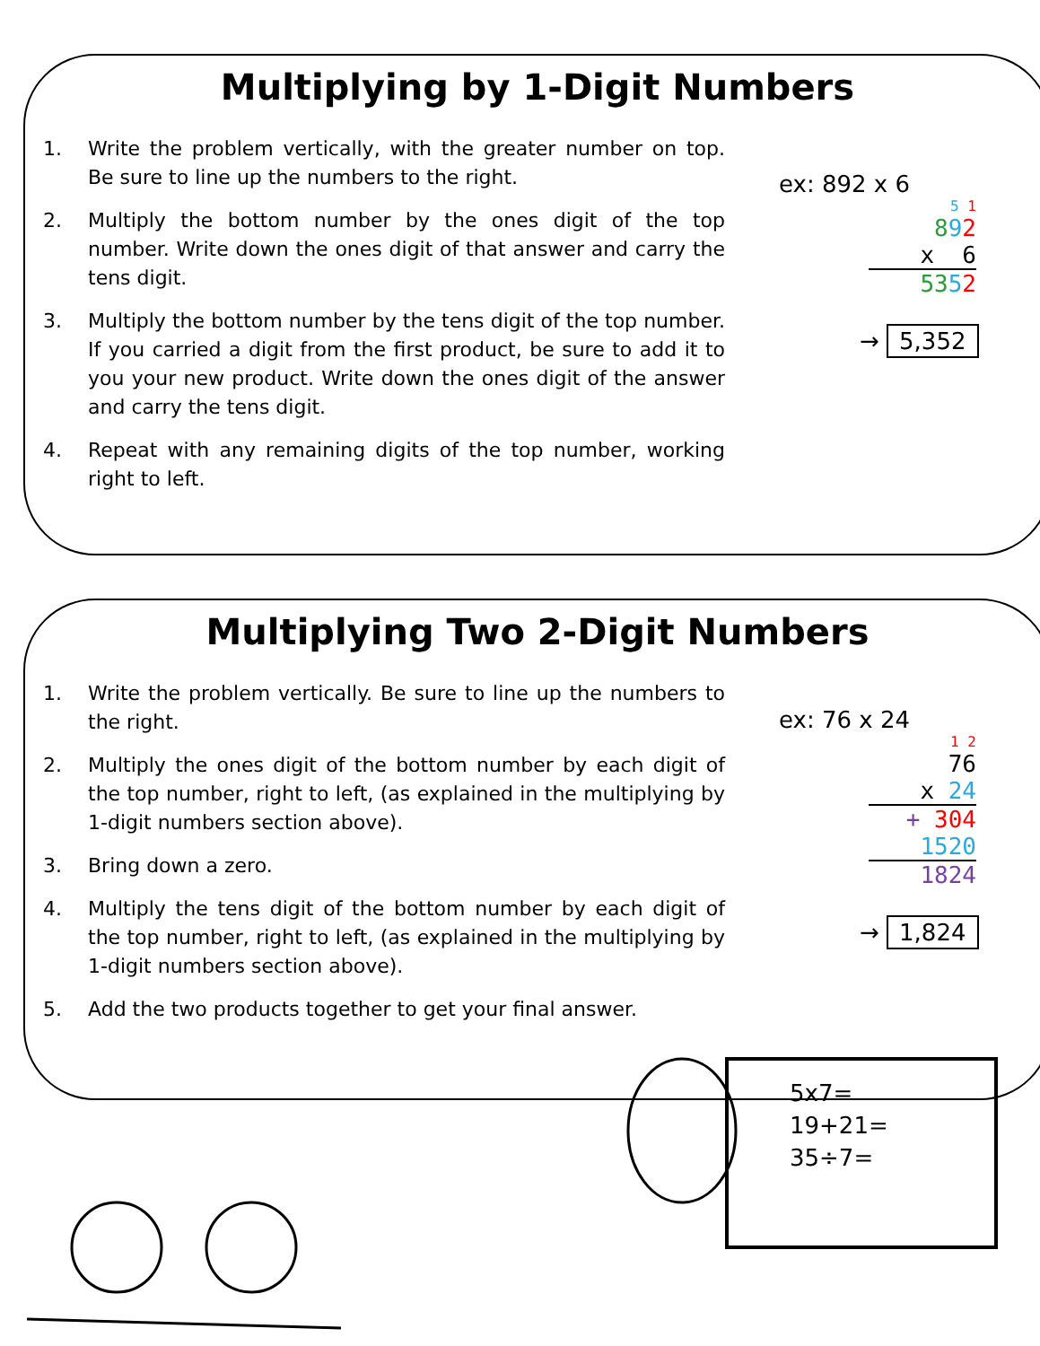Multiplying by 1-Digit Numbers
1. Write the problem vertically, with the greater number on top. Be sure to line up the numbers to the right.
2. Multiply the bottom number by the ones digit of the top number. Write down the ones digit of that answer and carry the tens digit.
3. Multiply the bottom number by the tens digit of the top number. If you carried a digit from the first product, be sure to add it to you your new product. Write down the ones digit of the answer and carry the tens digit.
4. Repeat with any remaining digits of the top number, working right to left.
ex: 892 x 6
5 1
892
x 6
5352
→ 5,352
Multiplying Two 2-Digit Numbers
1. Write the problem vertically. Be sure to line up the numbers to the right.
2. Multiply the ones digit of the bottom number by each digit of the top number, right to left, (as explained in the multiplying by 1-digit numbers section above).
3. Bring down a zero.
4. Multiply the tens digit of the bottom number by each digit of the top number, right to left, (as explained in the multiplying by 1-digit numbers section above).
5. Add the two products together to get your final answer.
ex: 76 x 24
1 2
76
x 24
+ 304
1520
1824
→ 1,824
5x7=
19+21=
35÷7=